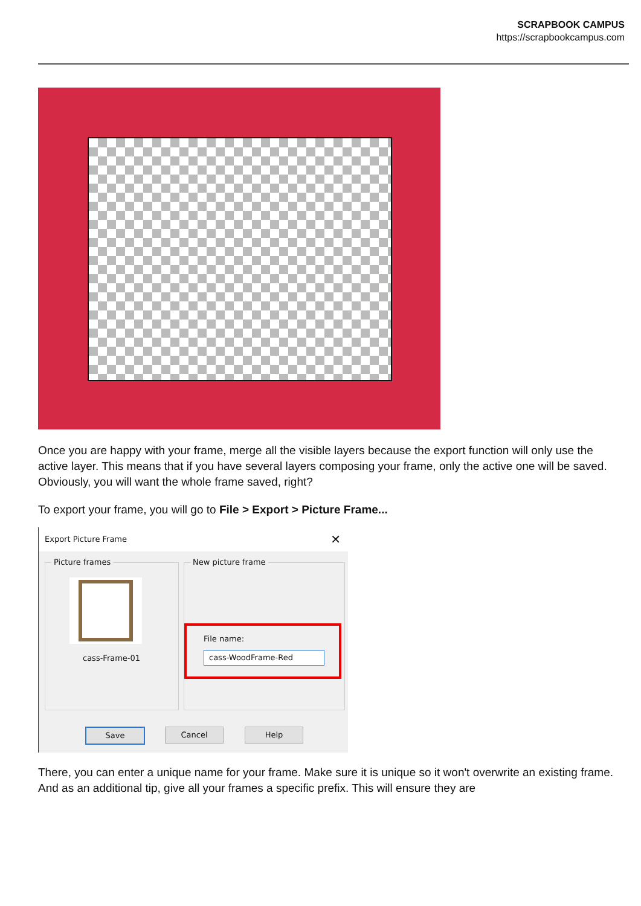SCRAPBOOK CAMPUS
https://scrapbookcampus.com
Once you are happy with your frame, merge all the visible layers because the export function will only use the active layer. This means that if you have several layers composing your frame, only the active one will be saved. Obviously, you will want the whole frame saved, right?
To export your frame, you will go to File > Export > Picture Frame...
Export Picture Frame ✕
Picture frames
cass-Frame-01
New picture frame
File name:
cass-WoodFrame-Red
Save Cancel Help
There, you can enter a unique name for your frame. Make sure it is unique so it won't overwrite an existing frame. And as an additional tip, give all your frames a specific prefix. This will ensure they are